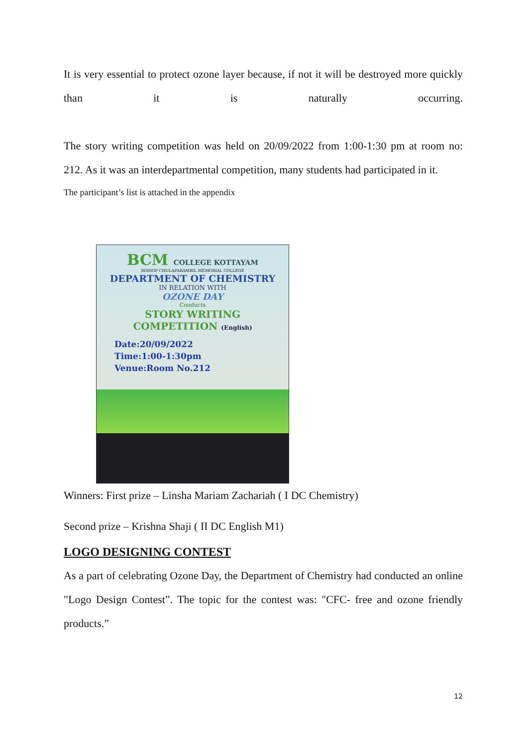It is very essential to protect ozone layer because, if not it will be destroyed more quickly than it is naturally occurring.
The story writing competition was held on 20/09/2022 from 1:00-1:30 pm at room no: 212. As it was an interdepartmental competition, many students had participated in it.
The participant’s list is attached in the appendix
BCM COLLEGE KOTTAYAM
BISHOP CHULAPARAMBIL MEMORIAL COLLEGE
DEPARTMENT OF CHEMISTRY
IN RELATION WITH
OZONE DAY
Conducts
STORY WRITING
COMPETITION (English)
Date:20/09/2022
Time:1:00-1:30pm
Venue:Room No.212
Winners: First prize – Linsha Mariam Zachariah ( I DC Chemistry)
Second prize – Krishna Shaji ( II DC English M1)
LOGO DESIGNING CONTEST
As a part of celebrating Ozone Day, the Department of Chemistry had conducted an online "Logo Design Contest”. The topic for the contest was: "CFC- free and ozone friendly products.”
12